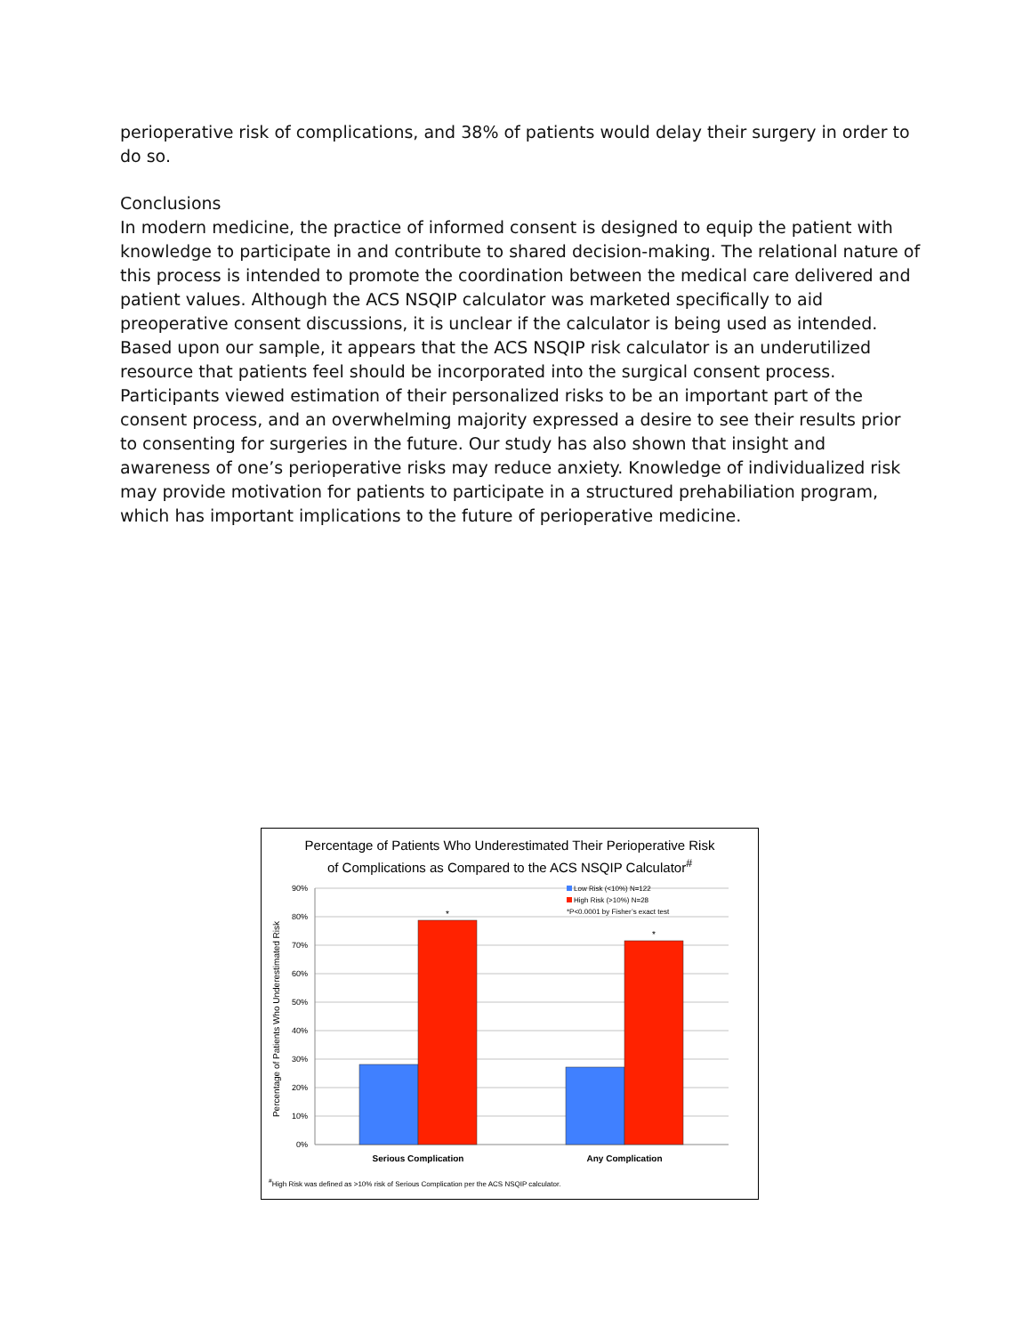perioperative risk of complications, and 38% of patients would delay their surgery in order to do so.
Conclusions
In modern medicine, the practice of informed consent is designed to equip the patient with knowledge to participate in and contribute to shared decision-making. The relational nature of this process is intended to promote the coordination between the medical care delivered and patient values. Although the ACS NSQIP calculator was marketed specifically to aid preoperative consent discussions, it is unclear if the calculator is being used as intended. Based upon our sample, it appears that the ACS NSQIP risk calculator is an underutilized resource that patients feel should be incorporated into the surgical consent process. Participants viewed estimation of their personalized risks to be an important part of the consent process, and an overwhelming majority expressed a desire to see their results prior to consenting for surgeries in the future. Our study has also shown that insight and awareness of one’s perioperative risks may reduce anxiety. Knowledge of individualized risk may provide motivation for patients to participate in a structured prehabiliation program, which has important implications to the future of perioperative medicine.
Percentage of Patients Who Underestimated Their Perioperative Risk
of Complications as Compared to the ACS NSQIP Calculator<sup>#</sup>
90%
80%
70%
60%
50%
40%
30%
20%
10%
0%
*
*
Low Risk (<10%) N=122
High Risk (>10%) N=28
*P<0.0001 by Fisher’s exact test
Serious Complication
Any Complication
Percentage of Patients Who Underestimated Risk
<sup>#</sup> High Risk was defined as >10% risk of Serious Complication per the ACS NSQIP calculator.